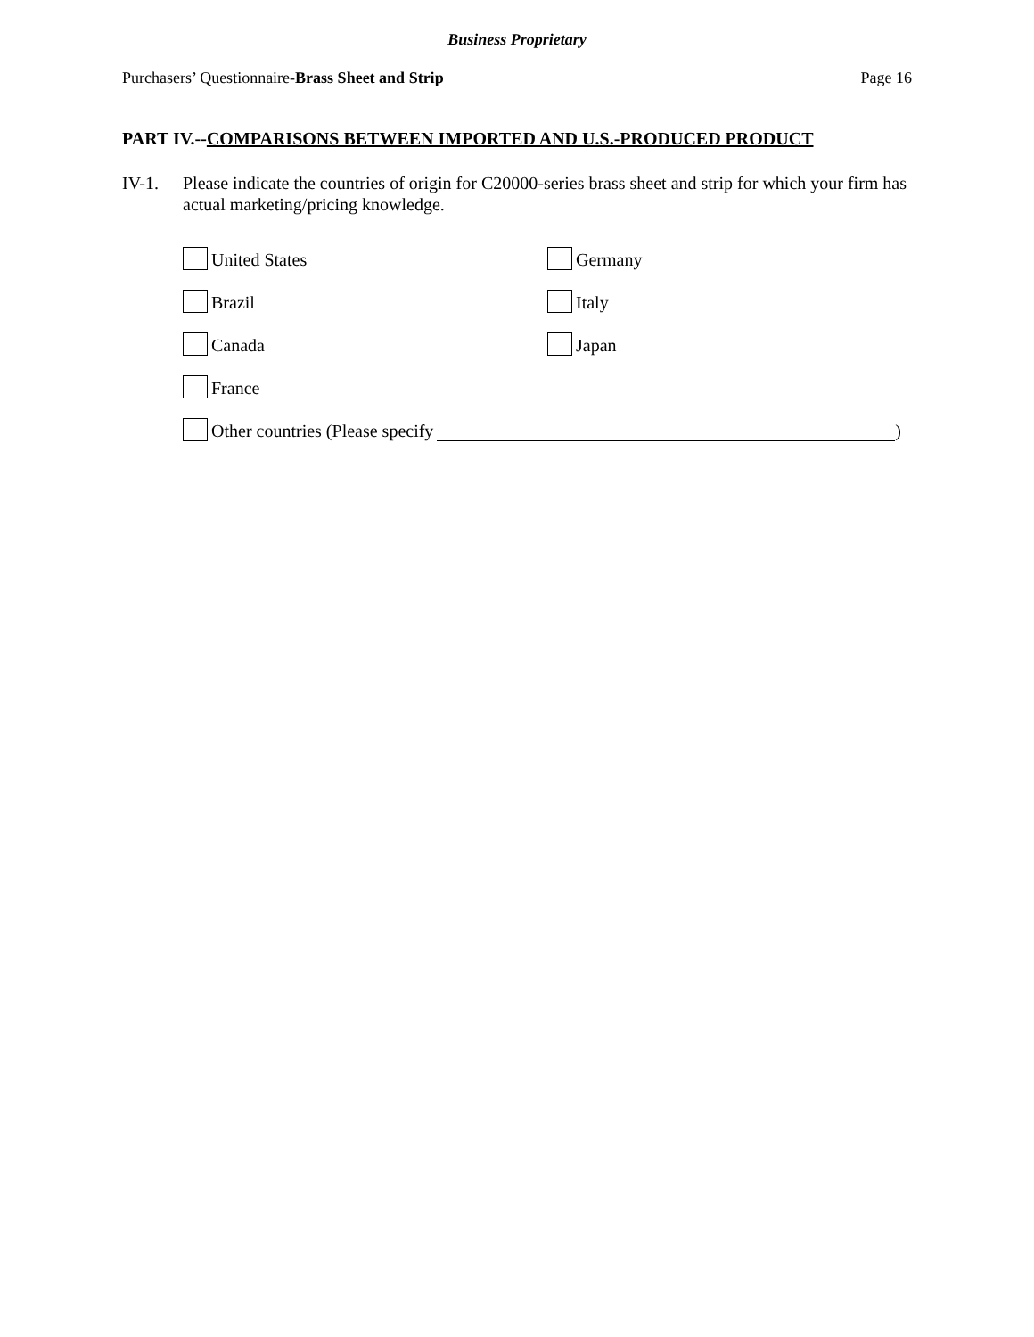Business Proprietary
Purchasers’ Questionnaire-Brass Sheet and Strip Page 16
PART IV.--COMPARISONS BETWEEN IMPORTED AND U.S.-PRODUCED PRODUCT
IV-1. Please indicate the countries of origin for C20000-series brass sheet and strip for which your firm has actual marketing/pricing knowledge.
United States
Germany
Brazil
Italy
Canada
Japan
France
Other countries (Please specify )